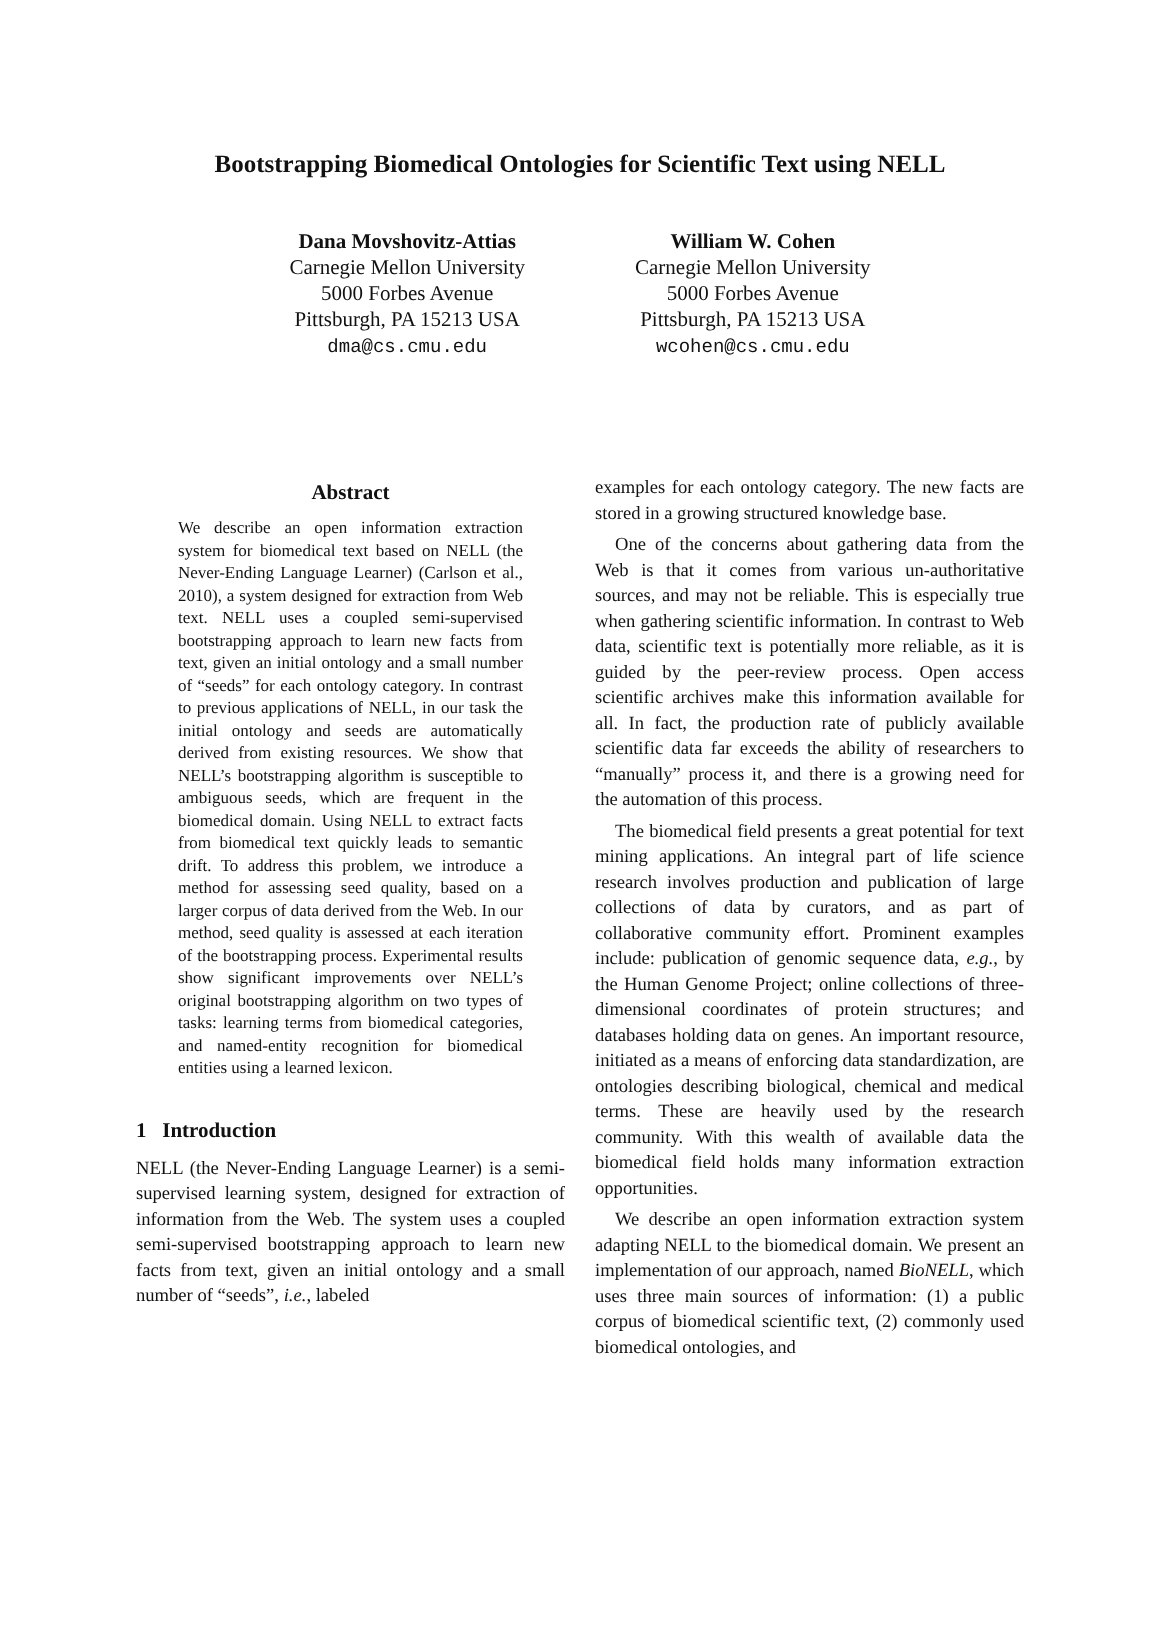Bootstrapping Biomedical Ontologies for Scientific Text using NELL
Dana Movshovitz-Attias
Carnegie Mellon University
5000 Forbes Avenue
Pittsburgh, PA 15213 USA
dma@cs.cmu.edu
William W. Cohen
Carnegie Mellon University
5000 Forbes Avenue
Pittsburgh, PA 15213 USA
wcohen@cs.cmu.edu
Abstract
We describe an open information extraction system for biomedical text based on NELL (the Never-Ending Language Learner) (Carlson et al., 2010), a system designed for extraction from Web text. NELL uses a coupled semi-supervised bootstrapping approach to learn new facts from text, given an initial ontology and a small number of “seeds” for each ontology category. In contrast to previous applications of NELL, in our task the initial ontology and seeds are automatically derived from existing resources. We show that NELL’s bootstrapping algorithm is susceptible to ambiguous seeds, which are frequent in the biomedical domain. Using NELL to extract facts from biomedical text quickly leads to semantic drift. To address this problem, we introduce a method for assessing seed quality, based on a larger corpus of data derived from the Web. In our method, seed quality is assessed at each iteration of the bootstrapping process. Experimental results show significant improvements over NELL’s original bootstrapping algorithm on two types of tasks: learning terms from biomedical categories, and named-entity recognition for biomedical entities using a learned lexicon.
1 Introduction
NELL (the Never-Ending Language Learner) is a semi-supervised learning system, designed for extraction of information from the Web. The system uses a coupled semi-supervised bootstrapping approach to learn new facts from text, given an initial ontology and a small number of “seeds”, i.e., labeled
examples for each ontology category. The new facts are stored in a growing structured knowledge base.
One of the concerns about gathering data from the Web is that it comes from various un-authoritative sources, and may not be reliable. This is especially true when gathering scientific information. In contrast to Web data, scientific text is potentially more reliable, as it is guided by the peer-review process. Open access scientific archives make this information available for all. In fact, the production rate of publicly available scientific data far exceeds the ability of researchers to “manually” process it, and there is a growing need for the automation of this process.
The biomedical field presents a great potential for text mining applications. An integral part of life science research involves production and publication of large collections of data by curators, and as part of collaborative community effort. Prominent examples include: publication of genomic sequence data, e.g., by the Human Genome Project; online collections of three-dimensional coordinates of protein structures; and databases holding data on genes. An important resource, initiated as a means of enforcing data standardization, are ontologies describing biological, chemical and medical terms. These are heavily used by the research community. With this wealth of available data the biomedical field holds many information extraction opportunities.
We describe an open information extraction system adapting NELL to the biomedical domain. We present an implementation of our approach, named BioNELL, which uses three main sources of information: (1) a public corpus of biomedical scientific text, (2) commonly used biomedical ontologies, and